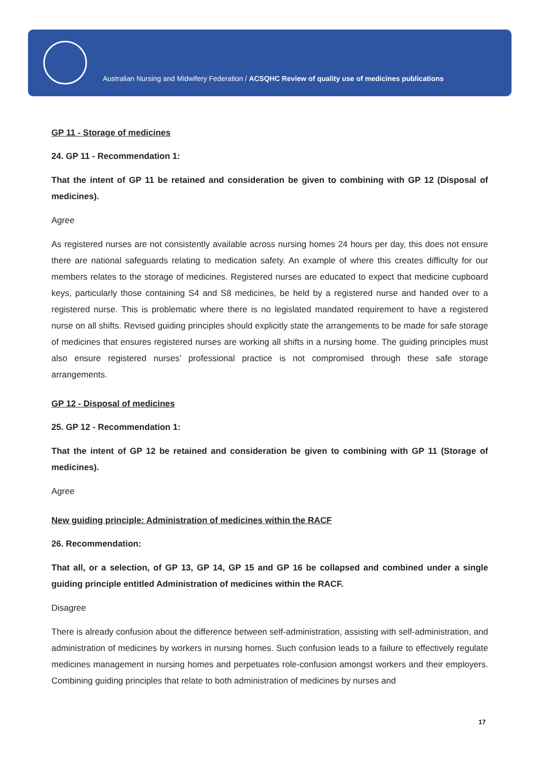Australian Nursing and Midwifery Federation / ACSQHC Review of quality use of medicines publications
GP 11 - Storage of medicines
24. GP 11 - Recommendation 1:
That the intent of GP 11 be retained and consideration be given to combining with GP 12 (Disposal of medicines).
Agree
As registered nurses are not consistently available across nursing homes 24 hours per day, this does not ensure there are national safeguards relating to medication safety. An example of where this creates difficulty for our members relates to the storage of medicines. Registered nurses are educated to expect that medicine cupboard keys, particularly those containing S4 and S8 medicines, be held by a registered nurse and handed over to a registered nurse. This is problematic where there is no legislated mandated requirement to have a registered nurse on all shifts. Revised guiding principles should explicitly state the arrangements to be made for safe storage of medicines that ensures registered nurses are working all shifts in a nursing home. The guiding principles must also ensure registered nurses’ professional practice is not compromised through these safe storage arrangements.
GP 12 - Disposal of medicines
25. GP 12 - Recommendation 1:
That the intent of GP 12 be retained and consideration be given to combining with GP 11 (Storage of medicines).
Agree
New guiding principle: Administration of medicines within the RACF
26. Recommendation:
That all, or a selection, of GP 13, GP 14, GP 15 and GP 16 be collapsed and combined under a single guiding principle entitled Administration of medicines within the RACF.
Disagree
There is already confusion about the difference between self-administration, assisting with self-administration, and administration of medicines by workers in nursing homes. Such confusion leads to a failure to effectively regulate medicines management in nursing homes and perpetuates role-confusion amongst workers and their employers. Combining guiding principles that relate to both administration of medicines by nurses and
17